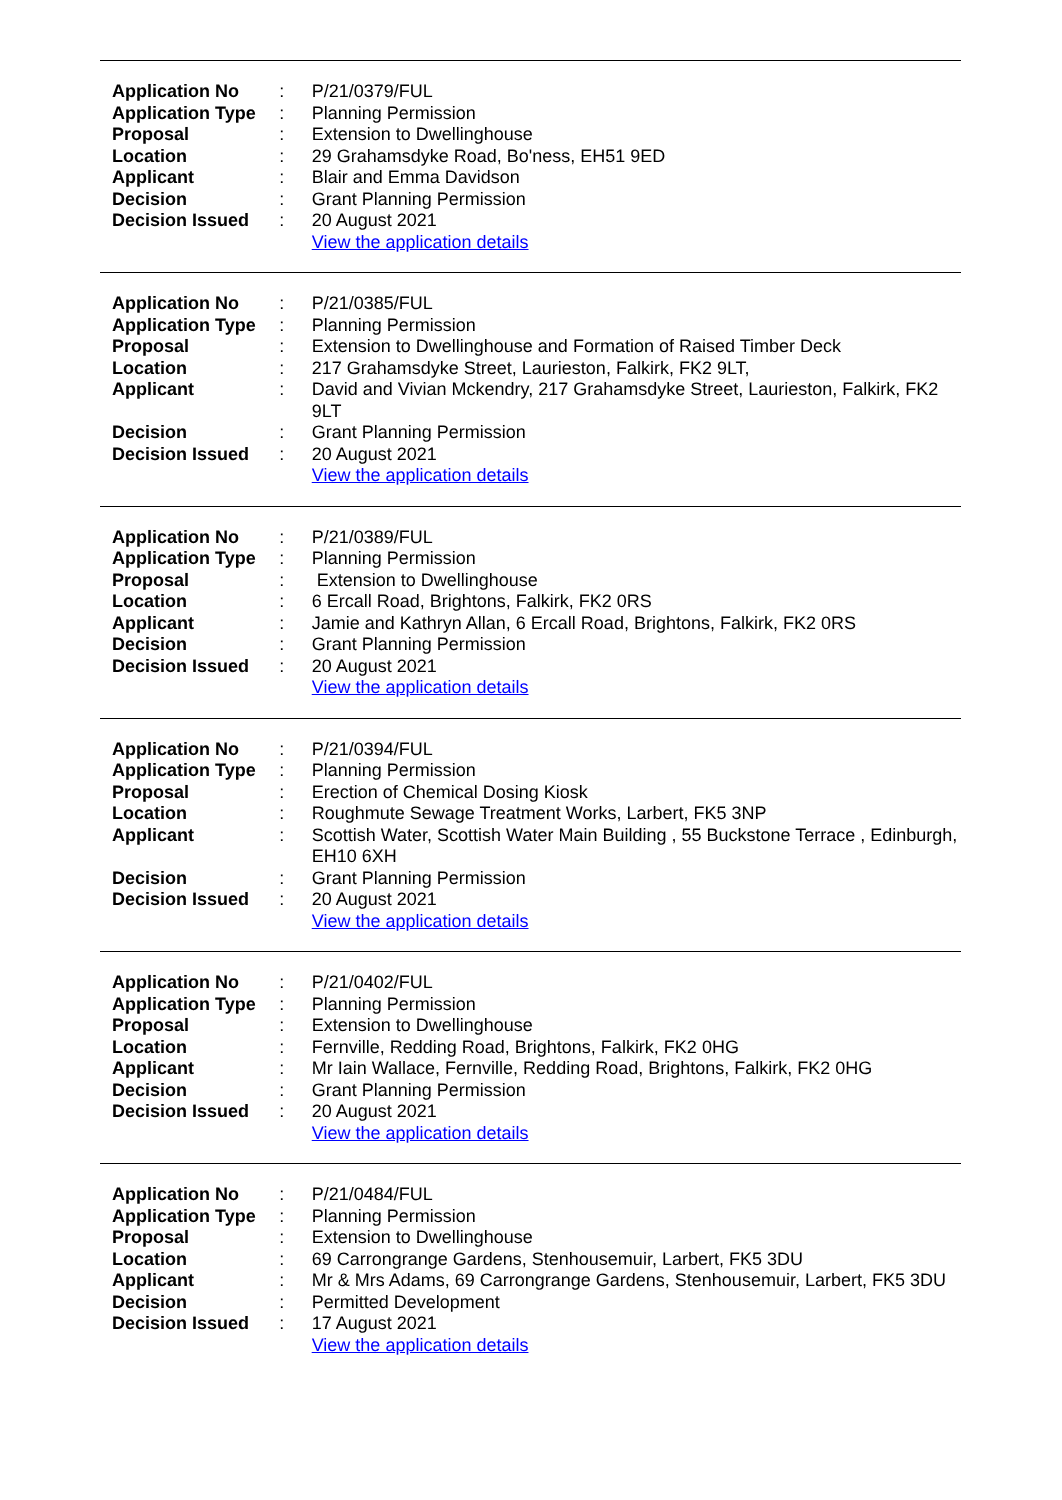| Application No | : | P/21/0379/FUL |
| Application Type | : | Planning Permission |
| Proposal | : | Extension to Dwellinghouse |
| Location | : | 29 Grahamsdyke Road, Bo'ness, EH51 9ED |
| Applicant | : | Blair and Emma Davidson |
| Decision | : | Grant Planning Permission |
| Decision Issued | : | 20 August 2021 |
| | | View the application details |
| Application No | : | P/21/0385/FUL |
| Application Type | : | Planning Permission |
| Proposal | : | Extension to Dwellinghouse and Formation of Raised Timber Deck |
| Location | : | 217 Grahamsdyke Street, Laurieston, Falkirk, FK2 9LT, |
| Applicant | : | David and Vivian Mckendry, 217 Grahamsdyke Street, Laurieston, Falkirk, FK2 9LT |
| Decision | : | Grant Planning Permission |
| Decision Issued | : | 20 August 2021 |
| | | View the application details |
| Application No | : | P/21/0389/FUL |
| Application Type | : | Planning Permission |
| Proposal | : | Extension to Dwellinghouse |
| Location | : | 6 Ercall Road, Brightons, Falkirk, FK2 0RS |
| Applicant | : | Jamie and Kathryn Allan, 6 Ercall Road, Brightons, Falkirk, FK2 0RS |
| Decision | : | Grant Planning Permission |
| Decision Issued | : | 20 August 2021 |
| | | View the application details |
| Application No | : | P/21/0394/FUL |
| Application Type | : | Planning Permission |
| Proposal | : | Erection of Chemical Dosing Kiosk |
| Location | : | Roughmute Sewage Treatment Works, Larbert, FK5 3NP |
| Applicant | : | Scottish Water, Scottish Water Main Building , 55 Buckstone Terrace , Edinburgh, EH10 6XH |
| Decision | : | Grant Planning Permission |
| Decision Issued | : | 20 August 2021 |
| | | View the application details |
| Application No | : | P/21/0402/FUL |
| Application Type | : | Planning Permission |
| Proposal | : | Extension to Dwellinghouse |
| Location | : | Fernville, Redding Road, Brightons, Falkirk, FK2 0HG |
| Applicant | : | Mr Iain Wallace, Fernville, Redding Road, Brightons, Falkirk, FK2 0HG |
| Decision | : | Grant Planning Permission |
| Decision Issued | : | 20 August 2021 |
| | | View the application details |
| Application No | : | P/21/0484/FUL |
| Application Type | : | Planning Permission |
| Proposal | : | Extension to Dwellinghouse |
| Location | : | 69 Carrongrange Gardens, Stenhousemuir, Larbert, FK5 3DU |
| Applicant | : | Mr & Mrs Adams, 69 Carrongrange Gardens, Stenhousemuir, Larbert, FK5 3DU |
| Decision | : | Permitted Development |
| Decision Issued | : | 17 August 2021 |
| | | View the application details |